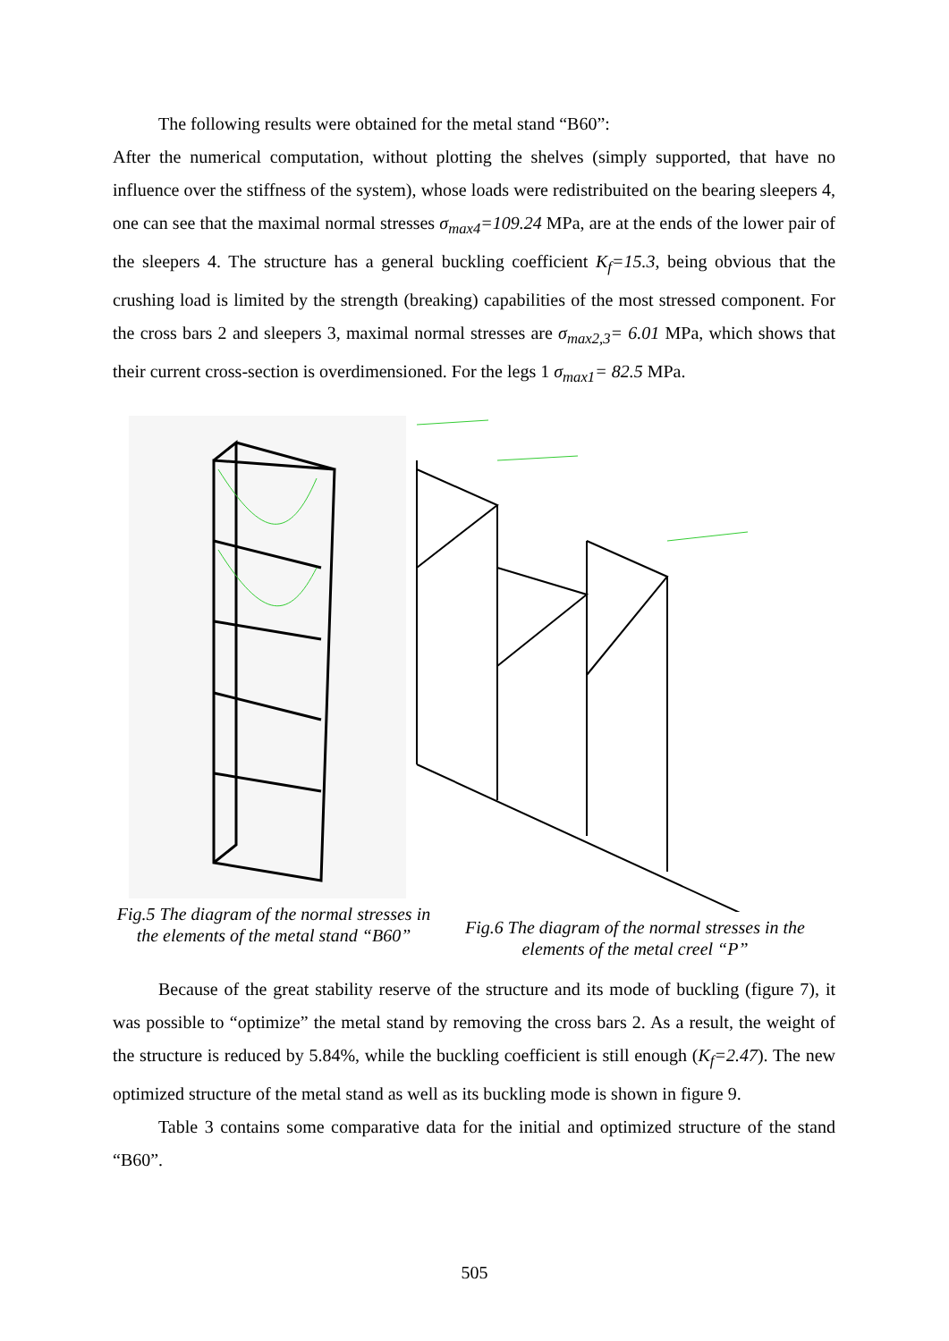The following results were obtained for the metal stand “B60”:
After the numerical computation, without plotting the shelves (simply supported, that have no influence over the stiffness of the system), whose loads were redistribuited on the bearing sleepers 4, one can see that the maximal normal stresses σ<sub>max4</sub>=109.24 MPa, are at the ends of the lower pair of the sleepers 4. The structure has a general buckling coefficient K<sub>f</sub>=15.3, being obvious that the crushing load is limited by the strength (breaking) capabilities of the most stressed component. For the cross bars 2 and sleepers 3, maximal normal stresses are σ<sub>max2,3</sub>= 6.01 MPa, which shows that their current cross-section is overdimensioned. For the legs 1 σ<sub>max1</sub>= 82.5 MPa.
Fig.5 The diagram of the normal stresses in the elements of the metal stand “B60”
Fig.6 The diagram of the normal stresses in the elements of the metal creel “P”
Because of the great stability reserve of the structure and its mode of buckling (figure 7), it was possible to “optimize” the metal stand by removing the cross bars 2. As a result, the weight of the structure is reduced by 5.84%, while the buckling coefficient is still enough (K<sub>f</sub>=2.47). The new optimized structure of the metal stand as well as its buckling mode is shown in figure 9.
Table 3 contains some comparative data for the initial and optimized structure of the stand “B60”.
505